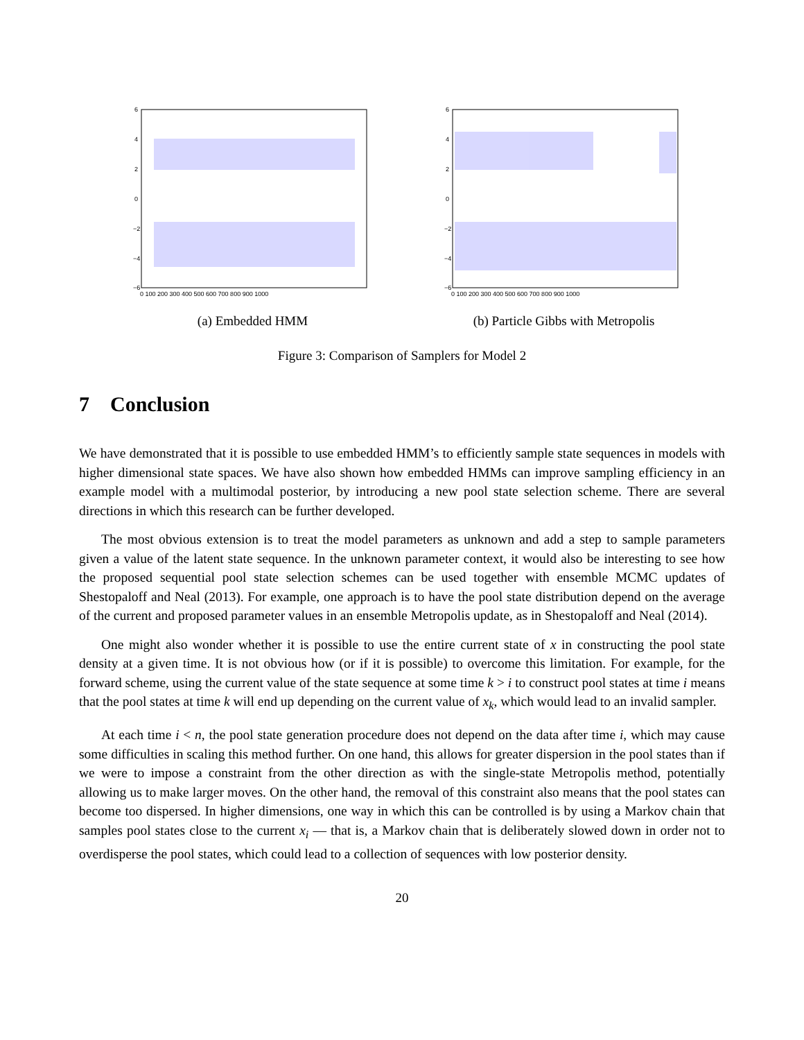6
4
2
0
−2
−4
−6
0 100 200 300 400 500 600 700 800 900 1000
(a) Embedded HMM
6
4
2
0
−2
−4
−6
0 100 200 300 400 500 600 700 800 900 1000
(b) Particle Gibbs with Metropolis
Figure 3: Comparison of Samplers for Model 2
7 Conclusion
We have demonstrated that it is possible to use embedded HMM’s to efficiently sample state sequences in models with higher dimensional state spaces. We have also shown how embedded HMMs can improve sampling efficiency in an example model with a multimodal posterior, by introducing a new pool state selection scheme. There are several directions in which this research can be further developed.
The most obvious extension is to treat the model parameters as unknown and add a step to sample parameters given a value of the latent state sequence. In the unknown parameter context, it would also be interesting to see how the proposed sequential pool state selection schemes can be used together with ensemble MCMC updates of Shestopaloff and Neal (2013). For example, one approach is to have the pool state distribution depend on the average of the current and proposed parameter values in an ensemble Metropolis update, as in Shestopaloff and Neal (2014).
One might also wonder whether it is possible to use the entire current state of x in constructing the pool state density at a given time. It is not obvious how (or if it is possible) to overcome this limitation. For example, for the forward scheme, using the current value of the state sequence at some time k > i to construct pool states at time i means that the pool states at time k will end up depending on the current value of x<sub>k</sub>, which would lead to an invalid sampler.
At each time i < n, the pool state generation procedure does not depend on the data after time i, which may cause some difficulties in scaling this method further. On one hand, this allows for greater dispersion in the pool states than if we were to impose a constraint from the other direction as with the single-state Metropolis method, potentially allowing us to make larger moves. On the other hand, the removal of this constraint also means that the pool states can become too dispersed. In higher dimensions, one way in which this can be controlled is by using a Markov chain that samples pool states close to the current x<sub>i</sub> — that is, a Markov chain that is deliberately slowed down in order not to overdisperse the pool states, which could lead to a collection of sequences with low posterior density.
20